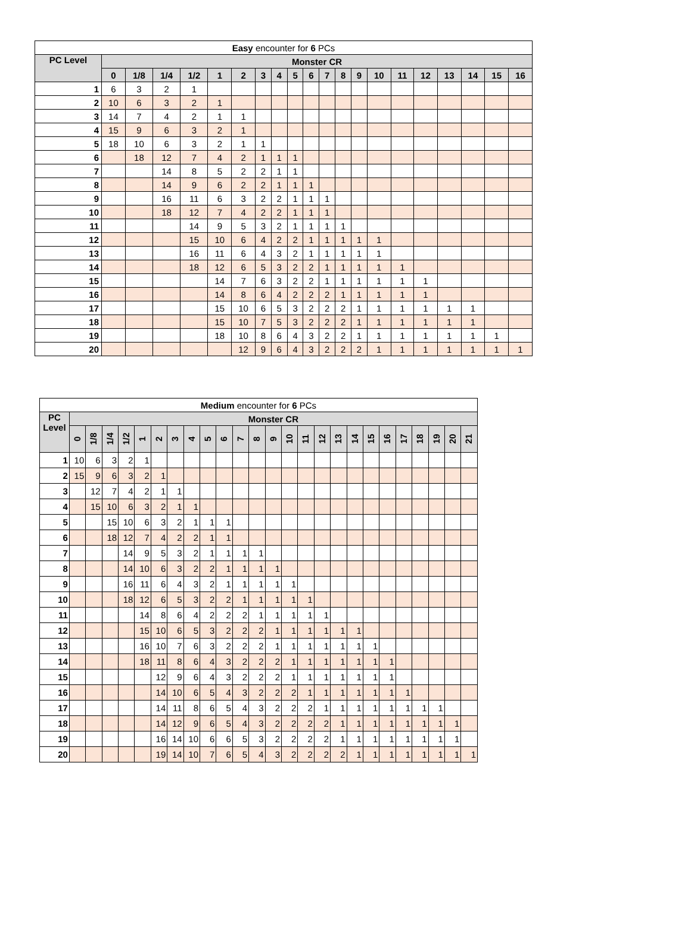| Easy encounter for 6 PCs | | | | | | | | | | | | | | | | | | | | |
| --- | --- | --- | --- | --- | --- | --- | --- | --- | --- | --- | --- | --- | --- | --- | --- | --- | --- | --- | --- | --- |
| PC Level | Monster CR | | | | | | | | | | | | | | | | | | | |
| | 0 | 1/8 | 1/4 | 1/2 | 1 | 2 | 3 | 4 | 5 | 6 | 7 | 8 | 9 | 10 | 11 | 12 | 13 | 14 | 15 | 16 |
| 1 | 6 | 3 | 2 | 1 | | | | | | | | | | | | | | | | |
| 2 | 10 | 6 | 3 | 2 | 1 | | | | | | | | | | | | | | | |
| 3 | 14 | 7 | 4 | 2 | 1 | 1 | | | | | | | | | | | | | | |
| 4 | 15 | 9 | 6 | 3 | 2 | 1 | | | | | | | | | | | | | | |
| 5 | 18 | 10 | 6 | 3 | 2 | 1 | 1 | | | | | | | | | | | | | |
| 6 | | 18 | 12 | 7 | 4 | 2 | 1 | 1 | 1 | | | | | | | | | | | |
| 7 | | | 14 | 8 | 5 | 2 | 2 | 1 | 1 | | | | | | | | | | | |
| 8 | | | 14 | 9 | 6 | 2 | 2 | 1 | 1 | 1 | | | | | | | | | | |
| 9 | | | 16 | 11 | 6 | 3 | 2 | 2 | 1 | 1 | 1 | | | | | | | | | |
| 10 | | | 18 | 12 | 7 | 4 | 2 | 2 | 1 | 1 | 1 | | | | | | | | | |
| 11 | | | | 14 | 9 | 5 | 3 | 2 | 1 | 1 | 1 | 1 | | | | | | | | |
| 12 | | | | 15 | 10 | 6 | 4 | 2 | 2 | 1 | 1 | 1 | 1 | 1 | | | | | | |
| 13 | | | | 16 | 11 | 6 | 4 | 3 | 2 | 1 | 1 | 1 | 1 | 1 | | | | | | |
| 14 | | | | 18 | 12 | 6 | 5 | 3 | 2 | 2 | 1 | 1 | 1 | 1 | 1 | | | | | |
| 15 | | | | | 14 | 7 | 6 | 3 | 2 | 2 | 1 | 1 | 1 | 1 | 1 | 1 | | | | |
| 16 | | | | | 14 | 8 | 6 | 4 | 2 | 2 | 2 | 1 | 1 | 1 | 1 | 1 | | | | |
| 17 | | | | | 15 | 10 | 6 | 5 | 3 | 2 | 2 | 2 | 1 | 1 | 1 | 1 | 1 | 1 | | |
| 18 | | | | | 15 | 10 | 7 | 5 | 3 | 2 | 2 | 2 | 1 | 1 | 1 | 1 | 1 | 1 | | |
| 19 | | | | | 18 | 10 | 8 | 6 | 4 | 3 | 2 | 2 | 1 | 1 | 1 | 1 | 1 | 1 | 1 | |
| 20 | | | | | | 12 | 9 | 6 | 4 | 3 | 2 | 2 | 2 | 1 | 1 | 1 | 1 | 1 | 1 | 1 |
| Medium encounter for 6 PCs | | | | | | | | | | | | | | | | | | | | | | | | | |
| --- | --- | --- | --- | --- | --- | --- | --- | --- | --- | --- | --- | --- | --- | --- | --- | --- | --- | --- | --- | --- | --- | --- | --- | --- | --- |
| PC Level | Monster CR | | | | | | | | | | | | | | | | | | | | | | | | |
| | 0 | 1/8 | 1/4 | 1/2 | 1 | 2 | 3 | 4 | 5 | 6 | 7 | 8 | 9 | 10 | 11 | 12 | 13 | 14 | 15 | 16 | 17 | 18 | 19 | 20 | 21 |
| 1 | 10 | 6 | 3 | 2 | 1 | | | | | | | | | | | | | | | | | | | | |
| 2 | 15 | 9 | 6 | 3 | 2 | 1 | | | | | | | | | | | | | | | | | | | |
| 3 | | 12 | 7 | 4 | 2 | 1 | 1 | | | | | | | | | | | | | | | | | | |
| 4 | | 15 | 10 | 6 | 3 | 2 | 1 | 1 | | | | | | | | | | | | | | | | | |
| 5 | | | 15 | 10 | 6 | 3 | 2 | 1 | 1 | 1 | | | | | | | | | | | | | | | |
| 6 | | | 18 | 12 | 7 | 4 | 2 | 2 | 1 | 1 | | | | | | | | | | | | | | | |
| 7 | | | | 14 | 9 | 5 | 3 | 2 | 1 | 1 | 1 | 1 | | | | | | | | | | | | | |
| 8 | | | | 14 | 10 | 6 | 3 | 2 | 2 | 1 | 1 | 1 | 1 | | | | | | | | | | | | |
| 9 | | | | 16 | 11 | 6 | 4 | 3 | 2 | 1 | 1 | 1 | 1 | 1 | | | | | | | | | | | |
| 10 | | | | 18 | 12 | 6 | 5 | 3 | 2 | 2 | 1 | 1 | 1 | 1 | 1 | | | | | | | | | | |
| 11 | | | | | 14 | 8 | 6 | 4 | 2 | 2 | 2 | 1 | 1 | 1 | 1 | 1 | | | | | | | | | |
| 12 | | | | | 15 | 10 | 6 | 5 | 3 | 2 | 2 | 2 | 1 | 1 | 1 | 1 | 1 | 1 | | | | | | | |
| 13 | | | | | 16 | 10 | 7 | 6 | 3 | 2 | 2 | 2 | 1 | 1 | 1 | 1 | 1 | 1 | 1 | | | | | | |
| 14 | | | | | 18 | 11 | 8 | 6 | 4 | 3 | 2 | 2 | 2 | 1 | 1 | 1 | 1 | 1 | 1 | 1 | | | | | |
| 15 | | | | | | 12 | 9 | 6 | 4 | 3 | 2 | 2 | 2 | 1 | 1 | 1 | 1 | 1 | 1 | 1 | | | | | |
| 16 | | | | | | 14 | 10 | 6 | 5 | 4 | 3 | 2 | 2 | 2 | 1 | 1 | 1 | 1 | 1 | 1 | 1 | | | | |
| 17 | | | | | | 14 | 11 | 8 | 6 | 5 | 4 | 3 | 2 | 2 | 2 | 1 | 1 | 1 | 1 | 1 | 1 | 1 | 1 | | |
| 18 | | | | | | 14 | 12 | 9 | 6 | 5 | 4 | 3 | 2 | 2 | 2 | 2 | 1 | 1 | 1 | 1 | 1 | 1 | 1 | 1 | |
| 19 | | | | | | 16 | 14 | 10 | 6 | 6 | 5 | 3 | 2 | 2 | 2 | 2 | 1 | 1 | 1 | 1 | 1 | 1 | 1 | 1 | |
| 20 | | | | | | 19 | 14 | 10 | 7 | 6 | 5 | 4 | 3 | 2 | 2 | 2 | 2 | 1 | 1 | 1 | 1 | 1 | 1 | 1 | 1 |